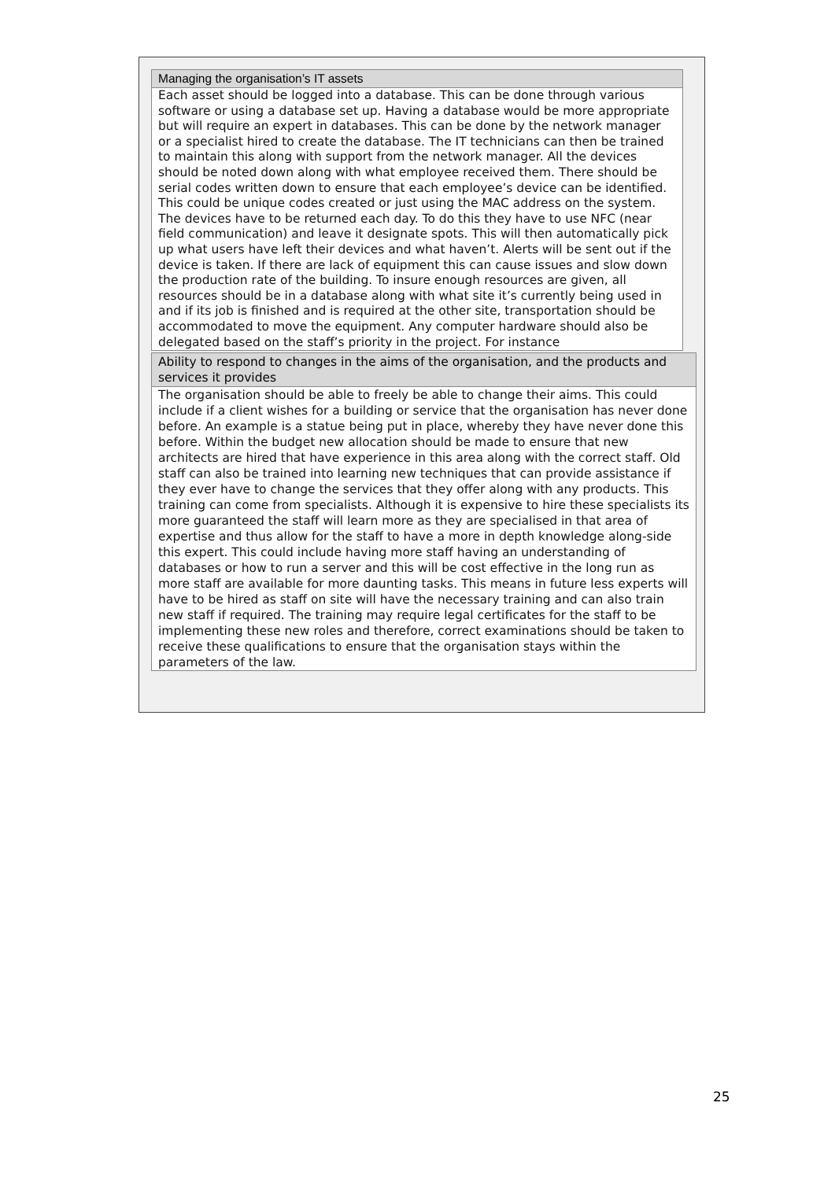| Managing the organisation’s IT assets |
| --- |
| Each asset should be logged into a database. This can be done through various software or using a database set up. Having a database would be more appropriate but will require an expert in databases. This can be done by the network manager or a specialist hired to create the database. The IT technicians can then be trained to maintain this along with support from the network manager. All the devices should be noted down along with what employee received them. There should be serial codes written down to ensure that each employee’s device can be identified. This could be unique codes created or just using the MAC address on the system. The devices have to be returned each day. To do this they have to use NFC (near field communication) and leave it designate spots. This will then automatically pick up what users have left their devices and what haven’t. Alerts will be sent out if the device is taken. If there are lack of equipment this can cause issues and slow down the production rate of the building. To insure enough resources are given, all resources should be in a database along with what site it’s currently being used in and if its job is finished and is required at the other site, transportation should be accommodated to move the equipment. Any computer hardware should also be delegated based on the staff’s priority in the project. For instance |
| Ability to respond to changes in the aims of the organisation, and the products and services it provides |
| --- |
| The organisation should be able to freely be able to change their aims. This could include if a client wishes for a building or service that the organisation has never done before. An example is a statue being put in place, whereby they have never done this before. Within the budget new allocation should be made to ensure that new architects are hired that have experience in this area along with the correct staff. Old staff can also be trained into learning new techniques that can provide assistance if they ever have to change the services that they offer along with any products. This training can come from specialists. Although it is expensive to hire these specialists its more guaranteed the staff will learn more as they are specialised in that area of expertise and thus allow for the staff to have a more in depth knowledge along-side this expert. This could include having more staff having an understanding of databases or how to run a server and this will be cost effective in the long run as more staff are available for more daunting tasks. This means in future less experts will have to be hired as staff on site will have the necessary training and can also train new staff if required. The training may require legal certificates for the staff to be implementing these new roles and therefore, correct examinations should be taken to receive these qualifications to ensure that the organisation stays within the parameters of the law. |
25